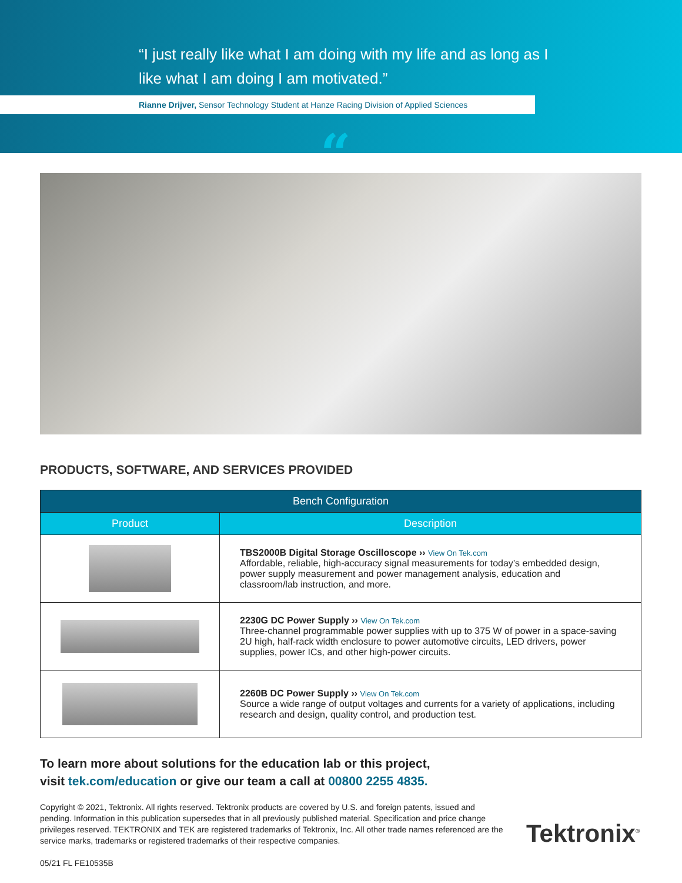“I just really like what I am doing with my life and as long as I like what I am doing I am motivated.”
Rianne Drijver, Sensor Technology Student at Hanze Racing Division of Applied Sciences
“
PRODUCTS, SOFTWARE, AND SERVICES PROVIDED
| Bench Configuration | |
| --- | --- |
| Product | Description |
| | TBS2000B Digital Storage Oscilloscope ›› View On Tek.com Affordable, reliable, high-accuracy signal measurements for today’s embedded design, power supply measurement and power management analysis, education and classroom/lab instruction, and more. |
| | 2230G DC Power Supply ›› View On Tek.com Three-channel programmable power supplies with up to 375 W of power in a space-saving 2U high, half-rack width enclosure to power automotive circuits, LED drivers, power supplies, power ICs, and other high-power circuits. |
| | 2260B DC Power Supply ›› View On Tek.com Source a wide range of output voltages and currents for a variety of applications, including research and design, quality control, and production test. |
To learn more about solutions for the education lab or this project,
visit tek.com/education or give our team a call at 00800 2255 4835.
Copyright © 2021, Tektronix. All rights reserved. Tektronix products are covered by U.S. and foreign patents, issued and pending. Information in this publication supersedes that in all previously published material. Specification and price change privileges reserved. TEKTRONIX and TEK are registered trademarks of Tektronix, Inc. All other trade names referenced are the service marks, trademarks or registered trademarks of their respective companies.
Tektronix<sup>®</sup>
05/21 FL FE10535B